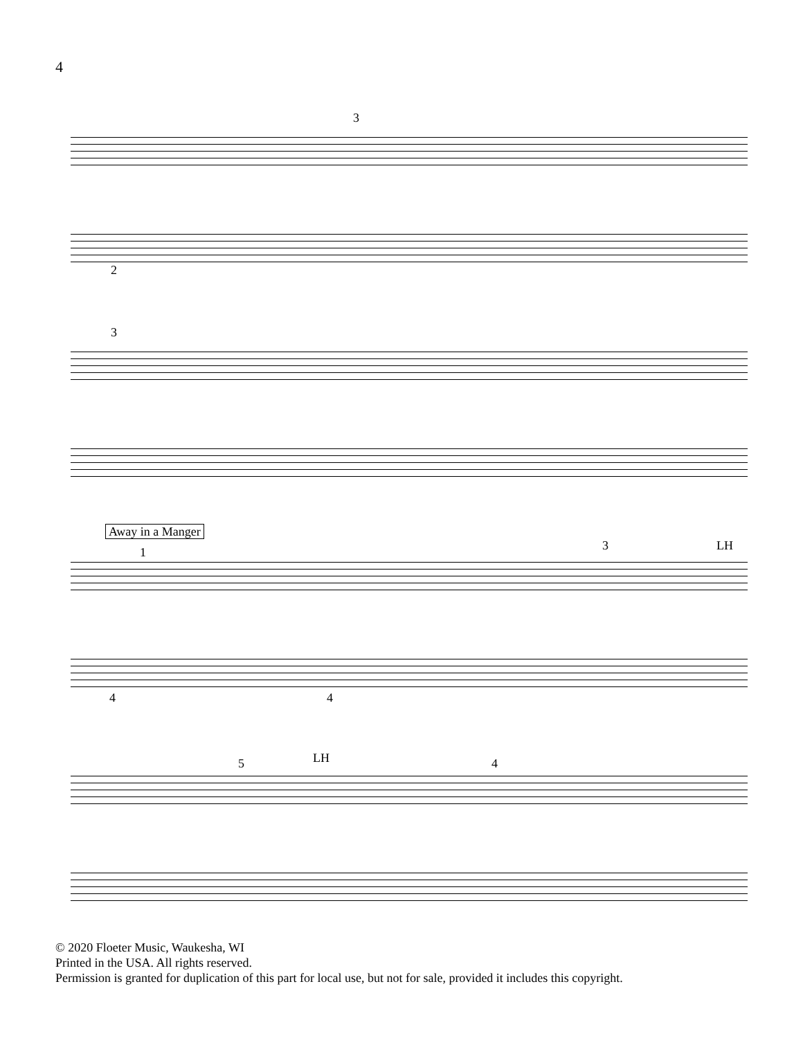4
3
2
3
Away in a Manger
1 3 LH
4 4
5 LH 4
© 2020 Floeter Music, Waukesha, WI
Printed in the USA. All rights reserved.
Permission is granted for duplication of this part for local use, but not for sale, provided it includes this copyright.